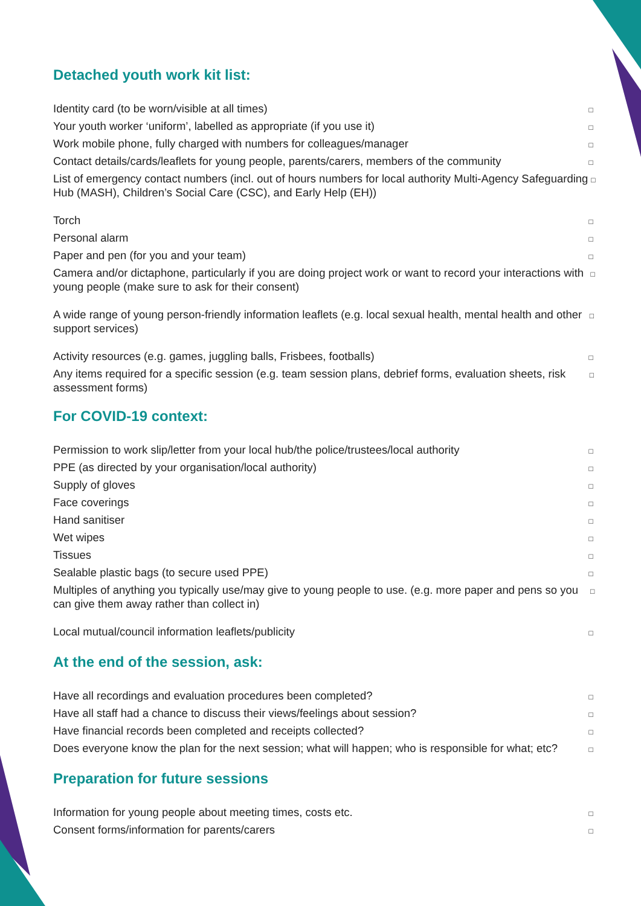Detached youth work kit list:
Identity card (to be worn/visible at all times) □
Your youth worker ‘uniform’, labelled as appropriate (if you use it) □
Work mobile phone, fully charged with numbers for colleagues/manager □
Contact details/cards/leaflets for young people, parents/carers, members of the community □
List of emergency contact numbers (incl. out of hours numbers for local authority Multi-Agency Safeguarding Hub (MASH), Children’s Social Care (CSC), and Early Help (EH)) □
Torch □
Personal alarm □
Paper and pen (for you and your team) □
Camera and/or dictaphone, particularly if you are doing project work or want to record your interactions with young people (make sure to ask for their consent) □
A wide range of young person-friendly information leaflets (e.g. local sexual health, mental health and other support services) □
Activity resources (e.g. games, juggling balls, Frisbees, footballs) □
Any items required for a specific session (e.g. team session plans, debrief forms, evaluation sheets, risk assessment forms) □
For COVID-19 context:
Permission to work slip/letter from your local hub/the police/trustees/local authority □
PPE (as directed by your organisation/local authority) □
Supply of gloves □
Face coverings □
Hand sanitiser □
Wet wipes □
Tissues □
Sealable plastic bags (to secure used PPE) □
Multiples of anything you typically use/may give to young people to use. (e.g. more paper and pens so you can give them away rather than collect in) □
Local mutual/council information leaflets/publicity □
At the end of the session, ask:
Have all recordings and evaluation procedures been completed? □
Have all staff had a chance to discuss their views/feelings about session? □
Have financial records been completed and receipts collected? □
Does everyone know the plan for the next session; what will happen; who is responsible for what; etc? □
Preparation for future sessions
Information for young people about meeting times, costs etc. □
Consent forms/information for parents/carers □